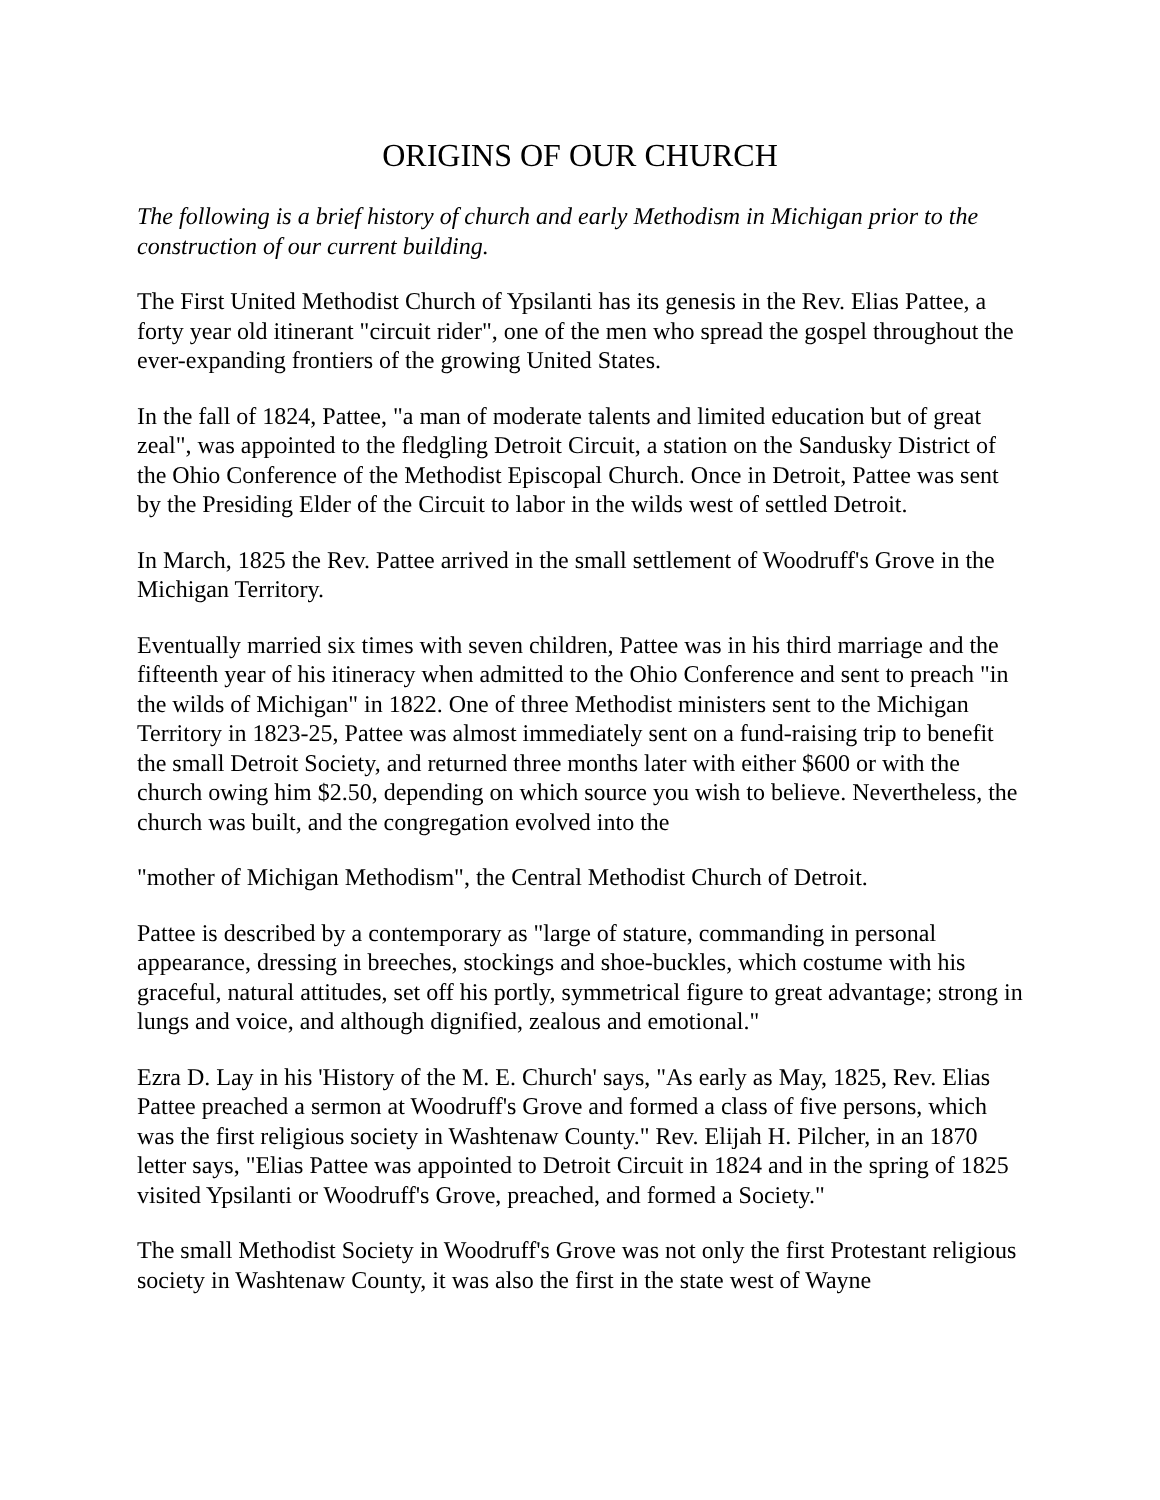ORIGINS OF OUR CHURCH
The following is a brief history of church and early Methodism in Michigan prior to the construction of our current building.
The First United Methodist Church of Ypsilanti has its genesis in the Rev. Elias Pattee, a forty year old itinerant "circuit rider", one of the men who spread the gospel throughout the ever-expanding frontiers of the growing United States.
In the fall of 1824, Pattee, "a man of moderate talents and limited education but of great zeal", was appointed to the fledgling Detroit Circuit, a station on the Sandusky District of the Ohio Conference of the Methodist Episcopal Church. Once in Detroit, Pattee was sent by the Presiding Elder of the Circuit to labor in the wilds west of settled Detroit.
In March, 1825 the Rev. Pattee arrived in the small settlement of Woodruff's Grove in the Michigan Territory.
Eventually married six times with seven children, Pattee was in his third marriage and the fifteenth year of his itineracy when admitted to the Ohio Conference and sent to preach "in the wilds of Michigan" in 1822. One of three Methodist ministers sent to the Michigan Territory in 1823-25, Pattee was almost immediately sent on a fund-raising trip to benefit the small Detroit Society, and returned three months later with either $600 or with the church owing him $2.50, depending on which source you wish to believe. Nevertheless, the church was built, and the congregation evolved into the
"mother of Michigan Methodism", the Central Methodist Church of Detroit.
Pattee is described by a contemporary as "large of stature, commanding in personal appearance, dressing in breeches, stockings and shoe-buckles, which costume with his graceful, natural attitudes, set off his portly, symmetrical figure to great advantage; strong in lungs and voice, and although dignified, zealous and emotional."
Ezra D. Lay in his 'History of the M. E. Church' says, "As early as May, 1825, Rev. Elias Pattee preached a sermon at Woodruff's Grove and formed a class of five persons, which was the first religious society in Washtenaw County." Rev. Elijah H. Pilcher, in an 1870 letter says, "Elias Pattee was appointed to Detroit Circuit in 1824 and in the spring of 1825 visited Ypsilanti or Woodruff's Grove, preached, and formed a Society."
The small Methodist Society in Woodruff's Grove was not only the first Protestant religious society in Washtenaw County, it was also the first in the state west of Wayne